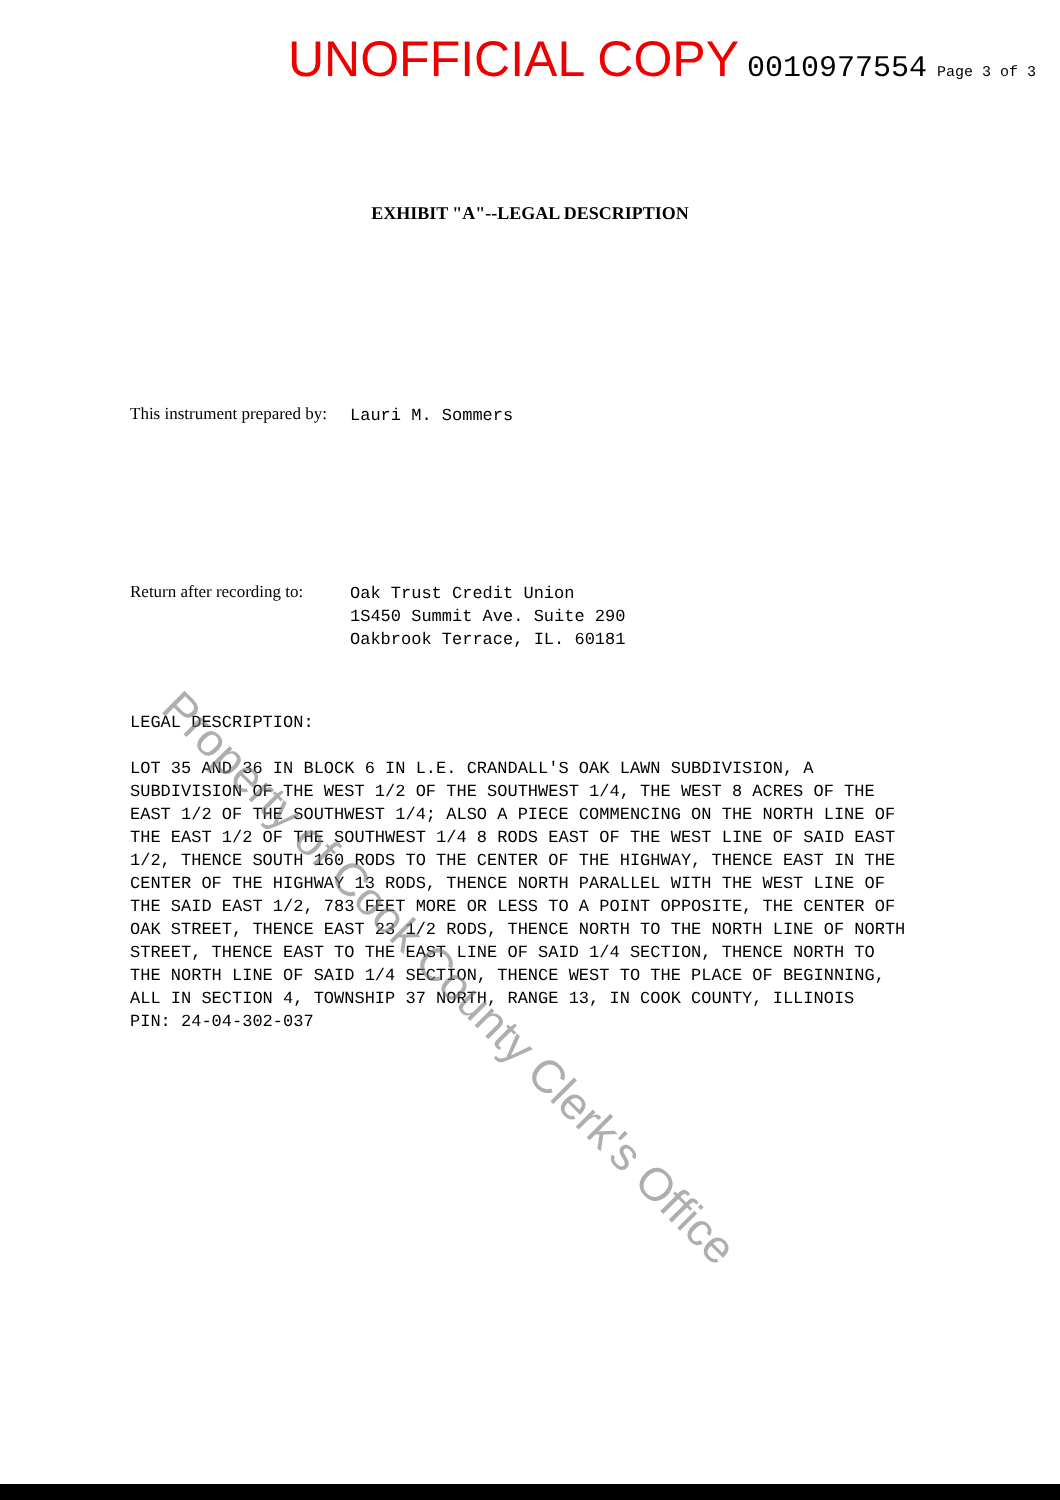UNOFFICIAL COPY 0010977554 Page 3 of 3
EXHIBIT "A"--LEGAL DESCRIPTION
This instrument prepared by:
Lauri M. Sommers
Return after recording to:
Oak Trust Credit Union
1S450 Summit Ave. Suite 290
Oakbrook Terrace, IL. 60181
LEGAL DESCRIPTION:
LOT 35 AND 36 IN BLOCK 6 IN L.E. CRANDALL'S OAK LAWN SUBDIVISION, A SUBDIVISION OF THE WEST 1/2 OF THE SOUTHWEST 1/4, THE WEST 8 ACRES OF THE EAST 1/2 OF THE SOUTHWEST 1/4; ALSO A PIECE COMMENCING ON THE NORTH LINE OF THE EAST 1/2 OF THE SOUTHWEST 1/4 8 RODS EAST OF THE WEST LINE OF SAID EAST 1/2, THENCE SOUTH 160 RODS TO THE CENTER OF THE HIGHWAY, THENCE EAST IN THE CENTER OF THE HIGHWAY 13 RODS, THENCE NORTH PARALLEL WITH THE WEST LINE OF THE SAID EAST 1/2, 783 FEET MORE OR LESS TO A POINT OPPOSITE, THE CENTER OF OAK STREET, THENCE EAST 23 1/2 RODS, THENCE NORTH TO THE NORTH LINE OF NORTH STREET, THENCE EAST TO THE EAST LINE OF SAID 1/4 SECTION, THENCE NORTH TO THE NORTH LINE OF SAID 1/4 SECTION, THENCE WEST TO THE PLACE OF BEGINNING, ALL IN SECTION 4, TOWNSHIP 37 NORTH, RANGE 13, IN COOK COUNTY, ILLINOIS
PIN: 24-04-302-037
Property of Cook County Clerk's Office